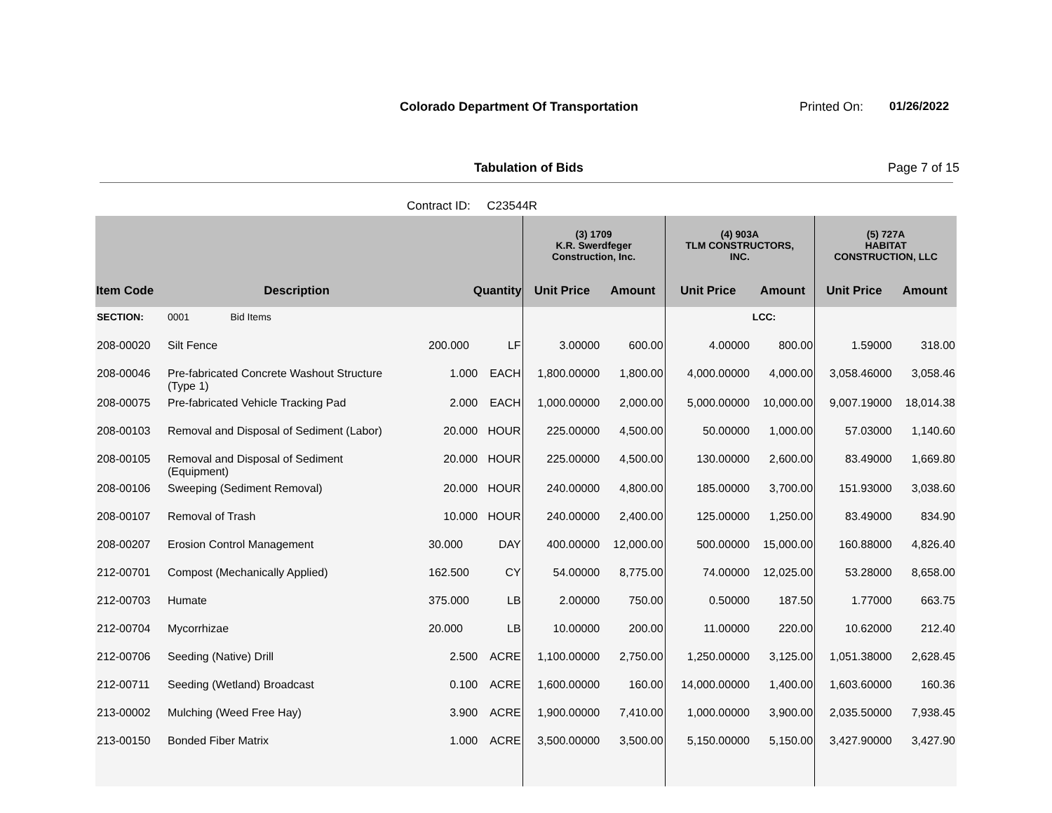Colorado Department Of Transportation
Printed On: 01/26/2022
Tabulation of Bids Page 7 of 15
Contract ID: C23544R
| | | | | (3) 1709 K.R. Swerdfeger Construction, Inc. | | (4) 903A TLM CONSTRUCTORS, INC. | | (5) 727A HABITAT CONSTRUCTION, LLC | |
| --- | --- | --- | --- | --- | --- | --- | --- | --- | --- |
| Item Code | Description | Quantity | | Unit Price | Amount | Unit Price | Amount | Unit Price | Amount |
| SECTION: | 0001 Bid Items | | | | | | LCC: | | |
| 208-00020 | Silt Fence | 200.000 | LF | 3.00000 | 600.00 | 4.00000 | 800.00 | 1.59000 | 318.00 |
| 208-00046 | Pre-fabricated Concrete Washout Structure (Type 1) | 1.000 | EACH | 1,800.00000 | 1,800.00 | 4,000.00000 | 4,000.00 | 3,058.46000 | 3,058.46 |
| 208-00075 | Pre-fabricated Vehicle Tracking Pad | 2.000 | EACH | 1,000.00000 | 2,000.00 | 5,000.00000 | 10,000.00 | 9,007.19000 | 18,014.38 |
| 208-00103 | Removal and Disposal of Sediment (Labor) | 20.000 | HOUR | 225.00000 | 4,500.00 | 50.00000 | 1,000.00 | 57.03000 | 1,140.60 |
| 208-00105 | Removal and Disposal of Sediment (Equipment) | 20.000 | HOUR | 225.00000 | 4,500.00 | 130.00000 | 2,600.00 | 83.49000 | 1,669.80 |
| 208-00106 | Sweeping (Sediment Removal) | 20.000 | HOUR | 240.00000 | 4,800.00 | 185.00000 | 3,700.00 | 151.93000 | 3,038.60 |
| 208-00107 | Removal of Trash | 10.000 | HOUR | 240.00000 | 2,400.00 | 125.00000 | 1,250.00 | 83.49000 | 834.90 |
| 208-00207 | Erosion Control Management | 30.000 | DAY | 400.00000 | 12,000.00 | 500.00000 | 15,000.00 | 160.88000 | 4,826.40 |
| 212-00701 | Compost (Mechanically Applied) | 162.500 | CY | 54.00000 | 8,775.00 | 74.00000 | 12,025.00 | 53.28000 | 8,658.00 |
| 212-00703 | Humate | 375.000 | LB | 2.00000 | 750.00 | 0.50000 | 187.50 | 1.77000 | 663.75 |
| 212-00704 | Mycorrhizae | 20.000 | LB | 10.00000 | 200.00 | 11.00000 | 220.00 | 10.62000 | 212.40 |
| 212-00706 | Seeding (Native) Drill | 2.500 | ACRE | 1,100.00000 | 2,750.00 | 1,250.00000 | 3,125.00 | 1,051.38000 | 2,628.45 |
| 212-00711 | Seeding (Wetland) Broadcast | 0.100 | ACRE | 1,600.00000 | 160.00 | 14,000.00000 | 1,400.00 | 1,603.60000 | 160.36 |
| 213-00002 | Mulching (Weed Free Hay) | 3.900 | ACRE | 1,900.00000 | 7,410.00 | 1,000.00000 | 3,900.00 | 2,035.50000 | 7,938.45 |
| 213-00150 | Bonded Fiber Matrix | 1.000 | ACRE | 3,500.00000 | 3,500.00 | 5,150.00000 | 5,150.00 | 3,427.90000 | 3,427.90 |